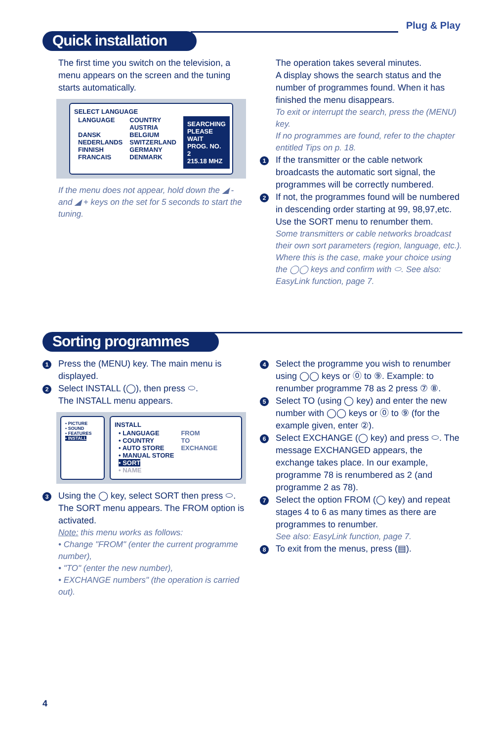Plug & Play
Quick installation
The first time you switch on the television, a menu appears on the screen and the tuning starts automatically.
SELECT LANGUAGE
| LANGUAGE DANSK NEDERLANDS FINNISH FRANCAIS | COUNTRY AUSTRIA BELGIUM SWITZERLAND GERMANY DENMARK | SEARCHING PLEASE WAIT PROG. NO. 2 215.18 MHZ |
If the menu does not appear, hold down the ◢ - and ◢ + keys on the set for 5 seconds to start the tuning.
The operation takes several minutes.
A display shows the search status and the number of programmes found. When it has finished the menu disappears.
To exit or interrupt the search, press the (MENU) key.
If no programmes are found, refer to the chapter entitled Tips on p. 18.
1 If the transmitter or the cable network broadcasts the automatic sort signal, the programmes will be correctly numbered.
2 If not, the programmes found will be numbered in descending order starting at 99, 98,97,etc. Use the SORT menu to renumber them.
Some transmitters or cable networks broadcast their own sort parameters (region, language, etc.). Where this is the case, make your choice using the ◯◯ keys and confirm with ⬭. See also: EasyLink function, page 7.
Sorting programmes
1 Press the (MENU) key. The main menu is displayed.
2 Select INSTALL (◯), then press ⬭.
The INSTALL menu appears.
• PICTURE
• SOUND
• FEATURES
• INSTALL
INSTALL
| • LANGUAGE • COUNTRY • AUTO STORE • MANUAL STORE • SORT • NAME | FROM TO EXCHANGE |
3 Using the ◯ key, select SORT then press ⬭. The SORT menu appears. The FROM option is activated.
Note: this menu works as follows:
• Change "FROM" (enter the current programme number),
• "TO" (enter the new number),
• EXCHANGE numbers" (the operation is carried out).
4 Select the programme you wish to renumber using ◯◯ keys or ⓪ to ⑨. Example: to renumber programme 78 as 2 press ⑦ ⑧.
5 Select TO (using ◯ key) and enter the new number with ◯◯ keys or ⓪ to ⑨ (for the example given, enter ②).
6 Select EXCHANGE (◯ key) and press ⬭. The message EXCHANGED appears, the exchange takes place. In our example, programme 78 is renumbered as 2 (and programme 2 as 78).
7 Select the option FROM (◯ key) and repeat stages 4 to 6 as many times as there are programmes to renumber.
See also: EasyLink function, page 7.
8 To exit from the menus, press (▤).
4